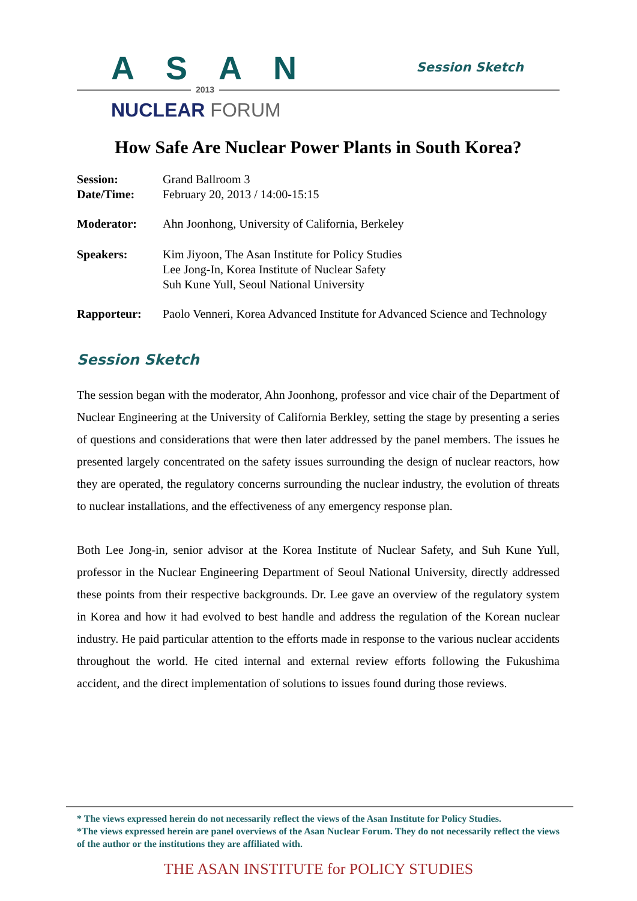ASAN
Session Sketch
2013
NUCLEAR FORUM
How Safe Are Nuclear Power Plants in South Korea?
| Session: | Grand Ballroom 3 |
| Date/Time: | February 20, 2013 / 14:00-15:15 |
| Moderator: | Ahn Joonhong, University of California, Berkeley |
| Speakers: | Kim Jiyoon, The Asan Institute for Policy Studies Lee Jong-In, Korea Institute of Nuclear Safety Suh Kune Yull, Seoul National University |
| Rapporteur: | Paolo Venneri, Korea Advanced Institute for Advanced Science and Technology |
Session Sketch
The session began with the moderator, Ahn Joonhong, professor and vice chair of the Department of Nuclear Engineering at the University of California Berkley, setting the stage by presenting a series of questions and considerations that were then later addressed by the panel members. The issues he presented largely concentrated on the safety issues surrounding the design of nuclear reactors, how they are operated, the regulatory concerns surrounding the nuclear industry, the evolution of threats to nuclear installations, and the effectiveness of any emergency response plan.
Both Lee Jong-in, senior advisor at the Korea Institute of Nuclear Safety, and Suh Kune Yull, professor in the Nuclear Engineering Department of Seoul National University, directly addressed these points from their respective backgrounds. Dr. Lee gave an overview of the regulatory system in Korea and how it had evolved to best handle and address the regulation of the Korean nuclear industry. He paid particular attention to the efforts made in response to the various nuclear accidents throughout the world. He cited internal and external review efforts following the Fukushima accident, and the direct implementation of solutions to issues found during those reviews.
* The views expressed herein do not necessarily reflect the views of the Asan Institute for Policy Studies.
*The views expressed herein are panel overviews of the Asan Nuclear Forum. They do not necessarily reflect the views of the author or the institutions they are affiliated with.
THE ASAN INSTITUTE for POLICY STUDIES